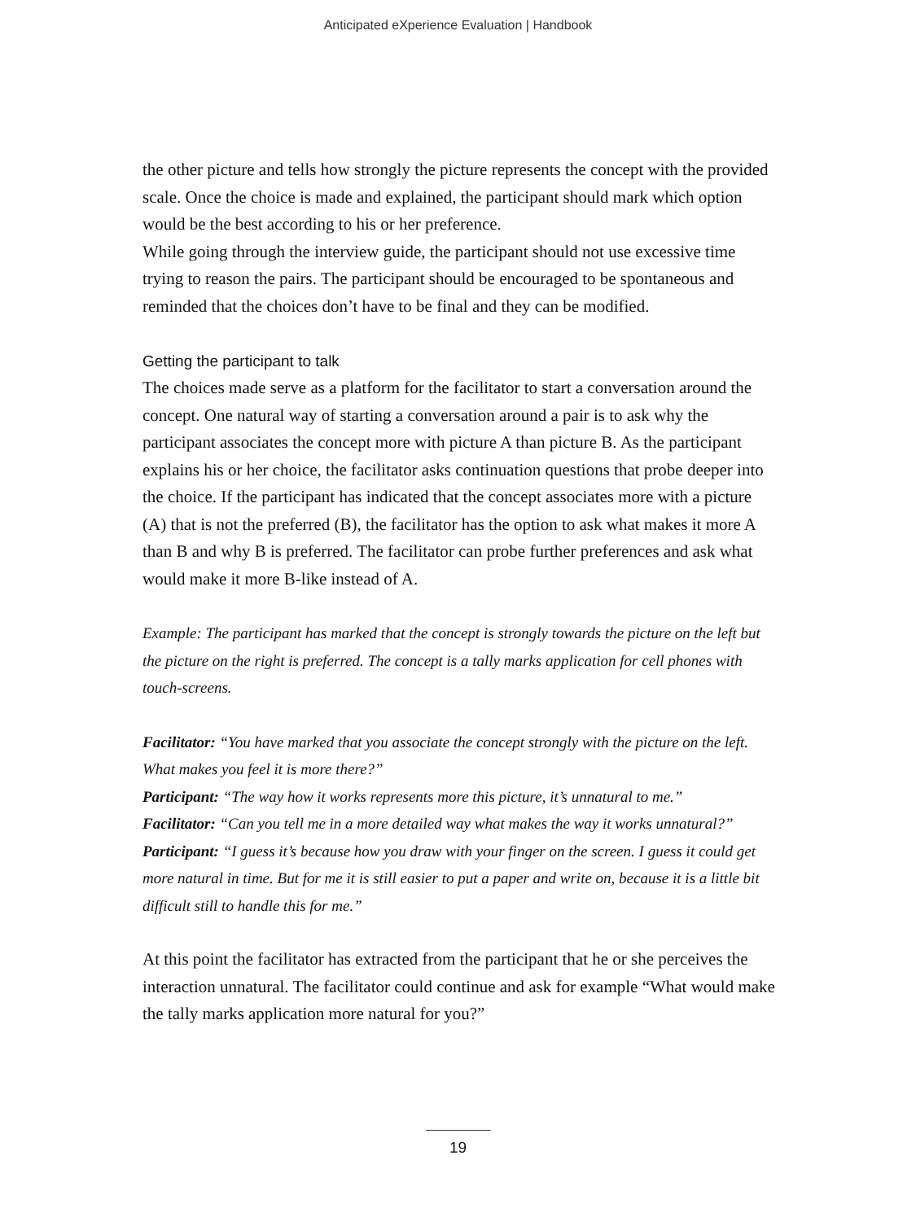Anticipated eXperience Evaluation | Handbook
the other picture and tells how strongly the picture represents the concept with the provided scale. Once the choice is made and explained, the participant should mark which option would be the best according to his or her preference.
While going through the interview guide, the participant should not use excessive time trying to reason the pairs. The participant should be encouraged to be spontaneous and reminded that the choices don’t have to be final and they can be modified.
Getting the participant to talk
The choices made serve as a platform for the facilitator to start a conversation around the concept. One natural way of starting a conversation around a pair is to ask why the participant associates the concept more with picture A than picture B. As the participant explains his or her choice, the facilitator asks continuation questions that probe deeper into the choice. If the participant has indicated that the concept associates more with a picture (A) that is not the preferred (B), the facilitator has the option to ask what makes it more A than B and why B is preferred. The facilitator can probe further preferences and ask what would make it more B-like instead of A.
Example: The participant has marked that the concept is strongly towards the picture on the left but the picture on the right is preferred. The concept is a tally marks application for cell phones with touch-screens.
Facilitator: “You have marked that you associate the concept strongly with the picture on the left. What makes you feel it is more there?”
Participant: “The way how it works represents more this picture, it’s unnatural to me.”
Facilitator: “Can you tell me in a more detailed way what makes the way it works unnatural?”
Participant: “I guess it’s because how you draw with your finger on the screen. I guess it could get more natural in time. But for me it is still easier to put a paper and write on, because it is a little bit difficult still to handle this for me.”
At this point the facilitator has extracted from the participant that he or she perceives the interaction unnatural. The facilitator could continue and ask for example “What would make the tally marks application more natural for you?”
19